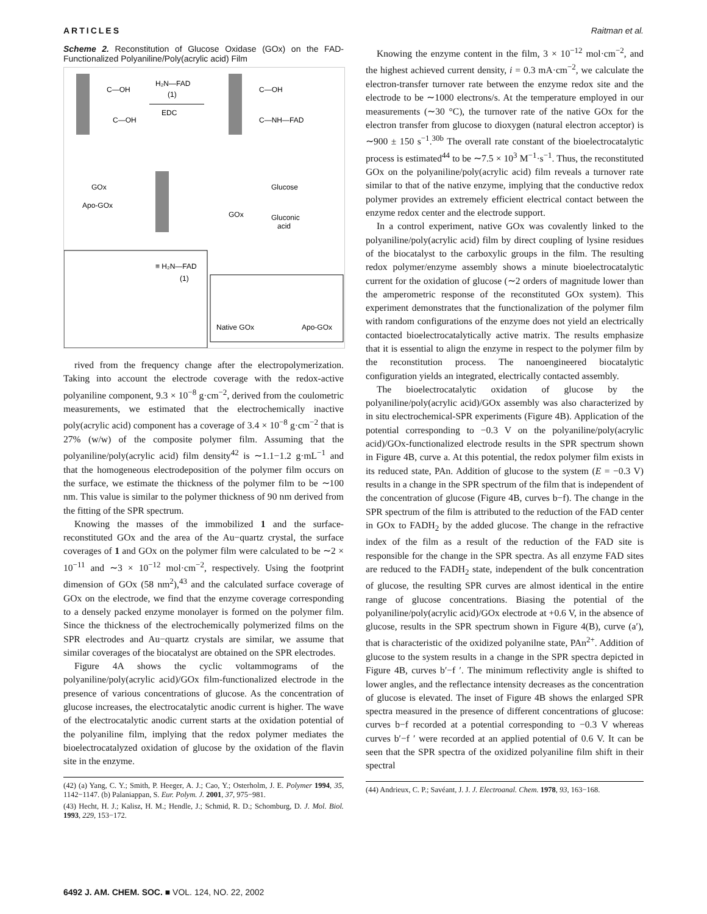ARTICLES Raitman et al.
Scheme 2. Reconstitution of Glucose Oxidase (GOx) on the FAD-Functionalized Polyaniline/Poly(acrylic acid) Film
H₂N—FAD
(1)
EDC
C—OH
C—OH
C—OH
C—NH—FAD
GOx
Apo-GOx
Glucose
Gluconic
acid
GOx
≡ H₂N—FAD
(1)
Native GOx
Apo-GOx
rived from the frequency change after the electropolymerization. Taking into account the electrode coverage with the redox-active polyaniline component, 9.3 × 10<sup>−8</sup> g·cm<sup>−2</sup>, derived from the coulometric measurements, we estimated that the electrochemically inactive poly(acrylic acid) component has a coverage of 3.4 × 10<sup>−8</sup> g·cm<sup>−2</sup> that is 27% (w/w) of the composite polymer film. Assuming that the polyaniline/poly(acrylic acid) film density<sup>42</sup> is ∼1.1−1.2 g·mL<sup>−1</sup> and that the homogeneous electrodeposition of the polymer film occurs on the surface, we estimate the thickness of the polymer film to be ∼100 nm. This value is similar to the polymer thickness of 90 nm derived from the fitting of the SPR spectrum.
Knowing the masses of the immobilized 1 and the surface-reconstituted GOx and the area of the Au−quartz crystal, the surface coverages of 1 and GOx on the polymer film were calculated to be ∼2 × 10<sup>−11</sup> and ∼3 × 10<sup>−12</sup> mol·cm<sup>−2</sup>, respectively. Using the footprint dimension of GOx (58 nm<sup>2</sup>),<sup>43</sup> and the calculated surface coverage of GOx on the electrode, we find that the enzyme coverage corresponding to a densely packed enzyme monolayer is formed on the polymer film. Since the thickness of the electrochemically polymerized films on the SPR electrodes and Au−quartz crystals are similar, we assume that similar coverages of the biocatalyst are obtained on the SPR electrodes.
Figure 4A shows the cyclic voltammograms of the polyaniline/poly(acrylic acid)/GOx film-functionalized electrode in the presence of various concentrations of glucose. As the concentration of glucose increases, the electrocatalytic anodic current is higher. The wave of the electrocatalytic anodic current starts at the oxidation potential of the polyaniline film, implying that the redox polymer mediates the bioelectrocatalyzed oxidation of glucose by the oxidation of the flavin site in the enzyme.
(42) (a) Yang, C. Y.; Smith, P. Heeger, A. J.; Cao, Y.; Osterholm, J. E. Polymer 1994, 35, 1142−1147. (b) Palaniappan, S. Eur. Polym. J. 2001, 37, 975−981.
(43) Hecht, H. J.; Kalisz, H. M.; Hendle, J.; Schmid, R. D.; Schomburg, D. J. Mol. Biol. 1993, 229, 153−172.
Knowing the enzyme content in the film, 3 × 10<sup>−12</sup> mol·cm<sup>−2</sup>, and the highest achieved current density, i = 0.3 mA·cm<sup>−2</sup>, we calculate the electron-transfer turnover rate between the enzyme redox site and the electrode to be ∼1000 electrons/s. At the temperature employed in our measurements (∼30 °C), the turnover rate of the native GOx for the electron transfer from glucose to dioxygen (natural electron acceptor) is ∼900 ± 150 s<sup>−1</sup>.<sup>30b</sup> The overall rate constant of the bioelectrocatalytic process is estimated<sup>44</sup> to be ∼7.5 × 10<sup>3</sup> M<sup>−1</sup>·s<sup>−1</sup>. Thus, the reconstituted GOx on the polyaniline/poly(acrylic acid) film reveals a turnover rate similar to that of the native enzyme, implying that the conductive redox polymer provides an extremely efficient electrical contact between the enzyme redox center and the electrode support.
In a control experiment, native GOx was covalently linked to the polyaniline/poly(acrylic acid) film by direct coupling of lysine residues of the biocatalyst to the carboxylic groups in the film. The resulting redox polymer/enzyme assembly shows a minute bioelectrocatalytic current for the oxidation of glucose (∼2 orders of magnitude lower than the amperometric response of the reconstituted GOx system). This experiment demonstrates that the functionalization of the polymer film with random configurations of the enzyme does not yield an electrically contacted bioelectrocatalytically active matrix. The results emphasize that it is essential to align the enzyme in respect to the polymer film by the reconstitution process. The nanoengineered biocatalytic configuration yields an integrated, electrically contacted assembly.
The bioelectrocatalytic oxidation of glucose by the polyaniline/poly(acrylic acid)/GOx assembly was also characterized by in situ electrochemical-SPR experiments (Figure 4B). Application of the potential corresponding to −0.3 V on the polyaniline/poly(acrylic acid)/GOx-functionalized electrode results in the SPR spectrum shown in Figure 4B, curve a. At this potential, the redox polymer film exists in its reduced state, PAn. Addition of glucose to the system (E = −0.3 V) results in a change in the SPR spectrum of the film that is independent of the concentration of glucose (Figure 4B, curves b−f). The change in the SPR spectrum of the film is attributed to the reduction of the FAD center in GOx to FADH<sub>2</sub> by the added glucose. The change in the refractive index of the film as a result of the reduction of the FAD site is responsible for the change in the SPR spectra. As all enzyme FAD sites are reduced to the FADH<sub>2</sub> state, independent of the bulk concentration of glucose, the resulting SPR curves are almost identical in the entire range of glucose concentrations. Biasing the potential of the polyaniline/poly(acrylic acid)/GOx electrode at +0.6 V, in the absence of glucose, results in the SPR spectrum shown in Figure 4(B), curve (a′), that is characteristic of the oxidized polyanilne state, PAn<sup>2+</sup>. Addition of glucose to the system results in a change in the SPR spectra depicted in Figure 4B, curves b′−f ′. The minimum reflectivity angle is shifted to lower angles, and the reflectance intensity decreases as the concentration of glucose is elevated. The inset of Figure 4B shows the enlarged SPR spectra measured in the presence of different concentrations of glucose: curves b−f recorded at a potential corresponding to −0.3 V whereas curves b′−f ′ were recorded at an applied potential of 0.6 V. It can be seen that the SPR spectra of the oxidized polyaniline film shift in their spectral
(44) Andrieux, C. P.; Savéant, J. J. J. Electroanal. Chem. 1978, 93, 163−168.
6492 J. AM. CHEM. SOC. ■ VOL. 124, NO. 22, 2002